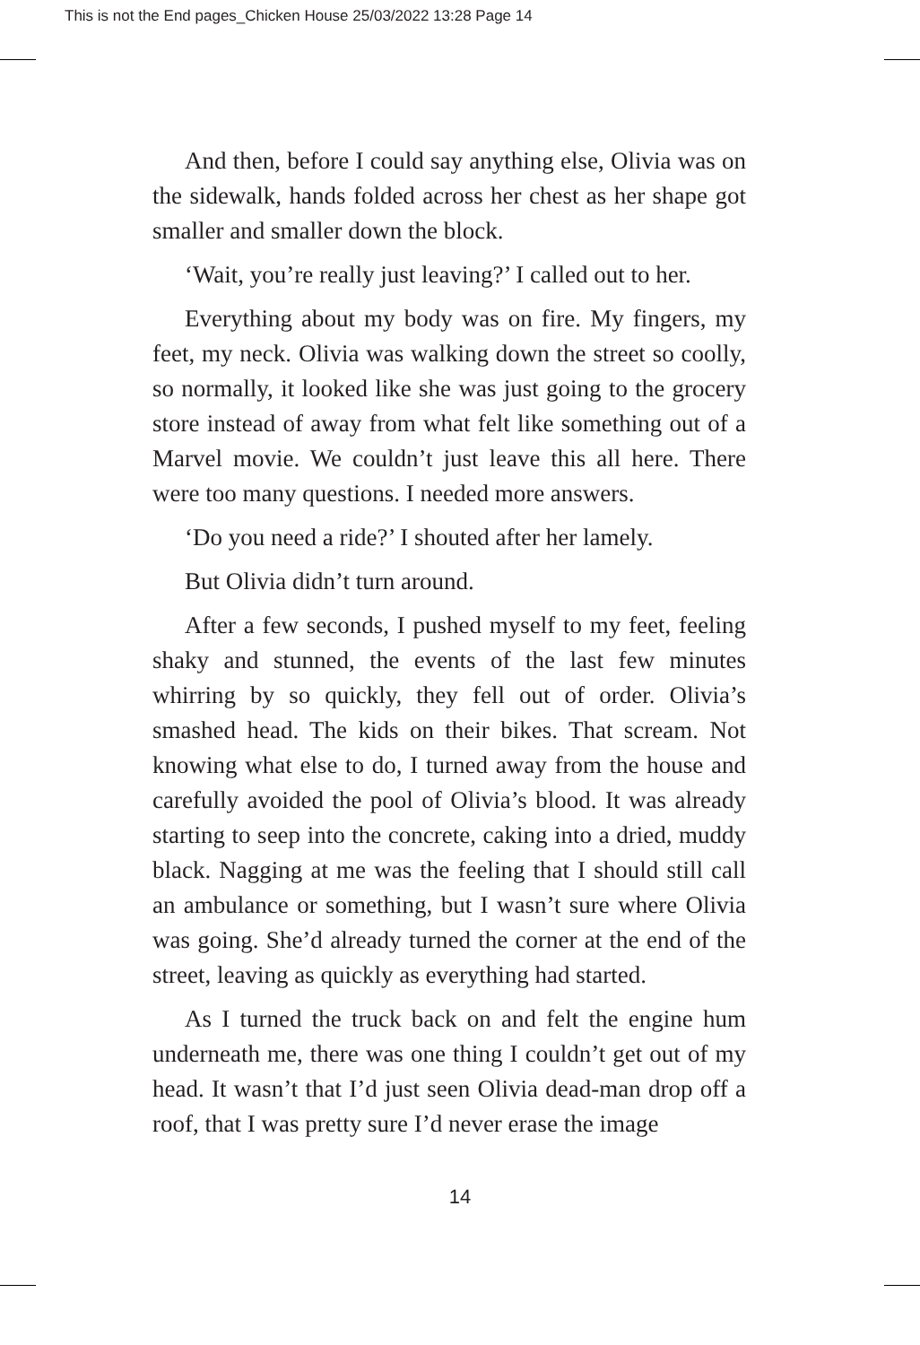This is not the End pages_Chicken House 25/03/2022 13:28 Page 14
And then, before I could say anything else, Olivia was on the sidewalk, hands folded across her chest as her shape got smaller and smaller down the block.
‘Wait, you’re really just leaving?’ I called out to her.
Everything about my body was on fire. My fingers, my feet, my neck. Olivia was walking down the street so coolly, so normally, it looked like she was just going to the grocery store instead of away from what felt like something out of a Marvel movie. We couldn’t just leave this all here. There were too many questions. I needed more answers.
‘Do you need a ride?’ I shouted after her lamely.
But Olivia didn’t turn around.
After a few seconds, I pushed myself to my feet, feeling shaky and stunned, the events of the last few minutes whirring by so quickly, they fell out of order. Olivia’s smashed head. The kids on their bikes. That scream. Not knowing what else to do, I turned away from the house and carefully avoided the pool of Olivia’s blood. It was already starting to seep into the concrete, caking into a dried, muddy black. Nagging at me was the feeling that I should still call an ambulance or something, but I wasn’t sure where Olivia was going. She’d already turned the corner at the end of the street, leaving as quickly as everything had started.
As I turned the truck back on and felt the engine hum underneath me, there was one thing I couldn’t get out of my head. It wasn’t that I’d just seen Olivia dead-man drop off a roof, that I was pretty sure I’d never erase the image
14